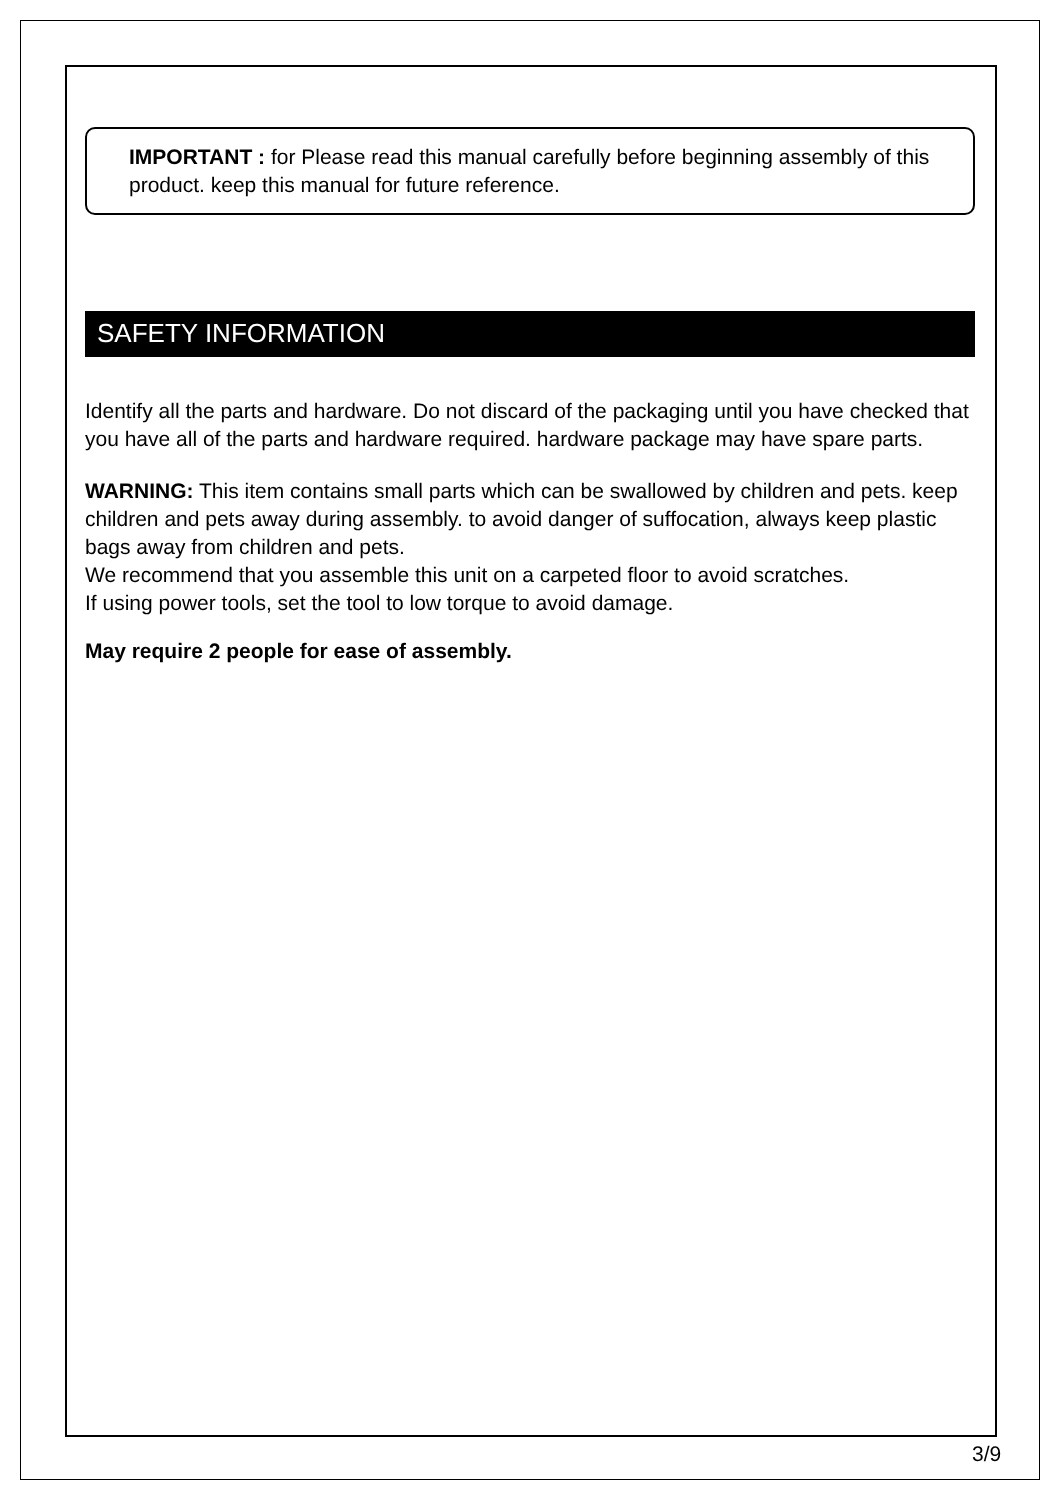IMPORTANT : for Please read this manual carefully before beginning assembly of this product. keep this manual for future reference.
SAFETY INFORMATION
Identify all the parts and hardware. Do not discard of the packaging until you have checked that you have all of the parts and hardware required. hardware package may have spare parts.
WARNING: This item contains small parts which can be swallowed by children and pets. keep children and pets away during assembly. to avoid danger of suffocation, always keep plastic bags away from children and pets.
We recommend that you assemble this unit on a carpeted floor to avoid scratches.
If using power tools, set the tool to low torque to avoid damage.
May require 2 people for ease of assembly.
3/9